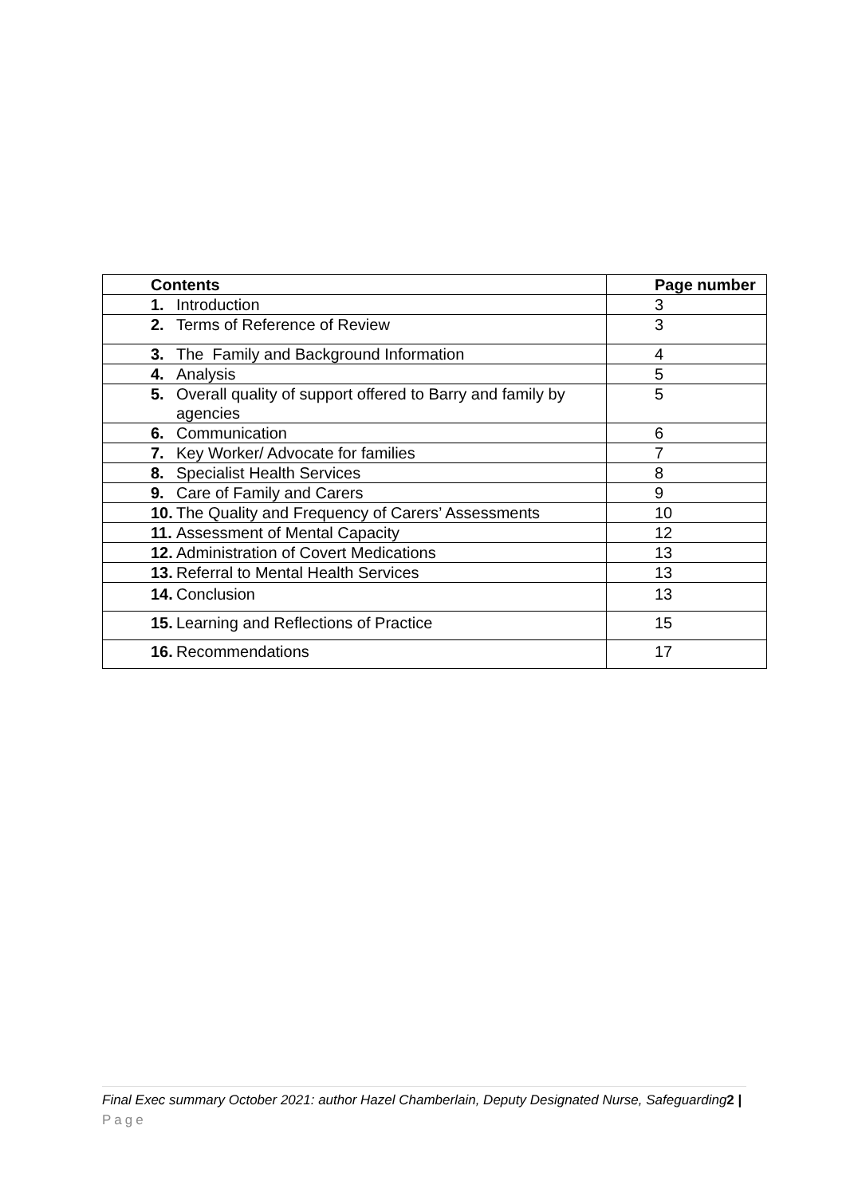| Contents | Page number |
| --- | --- |
| 1. Introduction | 3 |
| 2. Terms of Reference of Review | 3 |
| 3. The Family and Background Information | 4 |
| 4. Analysis | 5 |
| 5. Overall quality of support offered to Barry and family by agencies | 5 |
| 6. Communication | 6 |
| 7. Key Worker/ Advocate for families | 7 |
| 8. Specialist Health Services | 8 |
| 9. Care of Family and Carers | 9 |
| 10. The Quality and Frequency of Carers’ Assessments | 10 |
| 11. Assessment of Mental Capacity | 12 |
| 12. Administration of Covert Medications | 13 |
| 13. Referral to Mental Health Services | 13 |
| 14. Conclusion | 13 |
| 15. Learning and Reflections of Practice | 15 |
| 16. Recommendations | 17 |
Final Exec summary October 2021: author Hazel Chamberlain, Deputy Designated Nurse, Safeguarding2 | Page